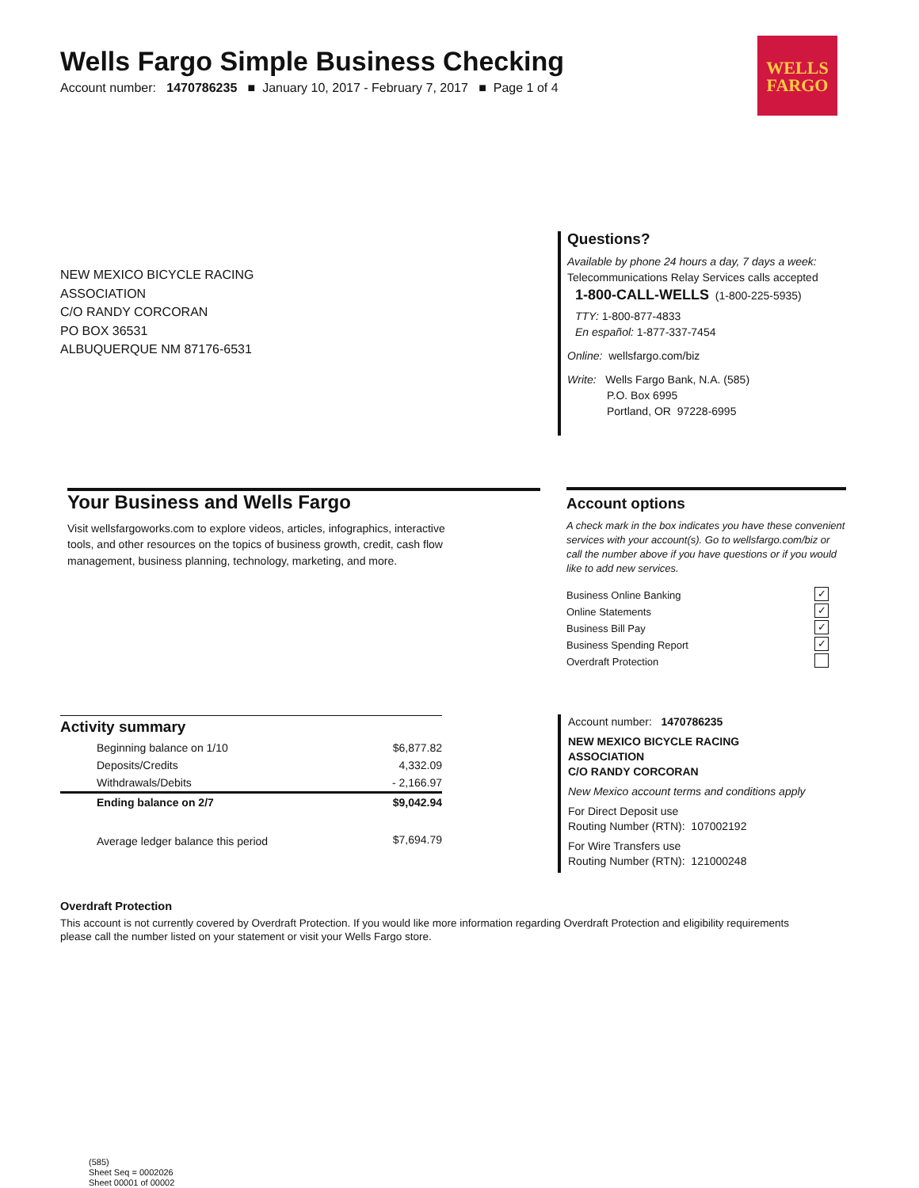Wells Fargo Simple Business Checking
Account number: 1470786235 ■ January 10, 2017 - February 7, 2017 ■ Page 1 of 4
WELLS
FARGO
NEW MEXICO BICYCLE RACING
ASSOCIATION
C/O RANDY CORCORAN
PO BOX 36531
ALBUQUERQUE NM 87176-6531
Questions?
Available by phone 24 hours a day, 7 days a week:
Telecommunications Relay Services calls accepted
1-800-CALL-WELLS (1-800-225-5935)
TTY: 1-800-877-4833
En español: 1-877-337-7454
Online: wellsfargo.com/biz
Write: Wells Fargo Bank, N.A. (585)
P.O. Box 6995
Portland, OR 97228-6995
Your Business and Wells Fargo
Visit wellsfargoworks.com to explore videos, articles, infographics, interactive
tools, and other resources on the topics of business growth, credit, cash flow
management, business planning, technology, marketing, and more.
Account options
A check mark in the box indicates you have these convenient services with your account(s). Go to wellsfargo.com/biz or call the number above if you have questions or if you would like to add new services.
Business Online Banking ✓
Online Statements ✓
Business Bill Pay ✓
Business Spending Report ✓
Overdraft Protection
Activity summary
| Beginning balance on 1/10 | $6,877.82 |
| Deposits/Credits | 4,332.09 |
| Withdrawals/Debits | - 2,166.97 |
| Ending balance on 2/7 | $9,042.94 |
| Average ledger balance this period | $7,694.79 |
Account number: 1470786235
NEW MEXICO BICYCLE RACING
ASSOCIATION
C/O RANDY CORCORAN
New Mexico account terms and conditions apply
For Direct Deposit use
Routing Number (RTN): 107002192
For Wire Transfers use
Routing Number (RTN): 121000248
Overdraft Protection
This account is not currently covered by Overdraft Protection. If you would like more information regarding Overdraft Protection and eligibility requirements please call the number listed on your statement or visit your Wells Fargo store.
(585)
Sheet Seq = 0002026
Sheet 00001 of 00002